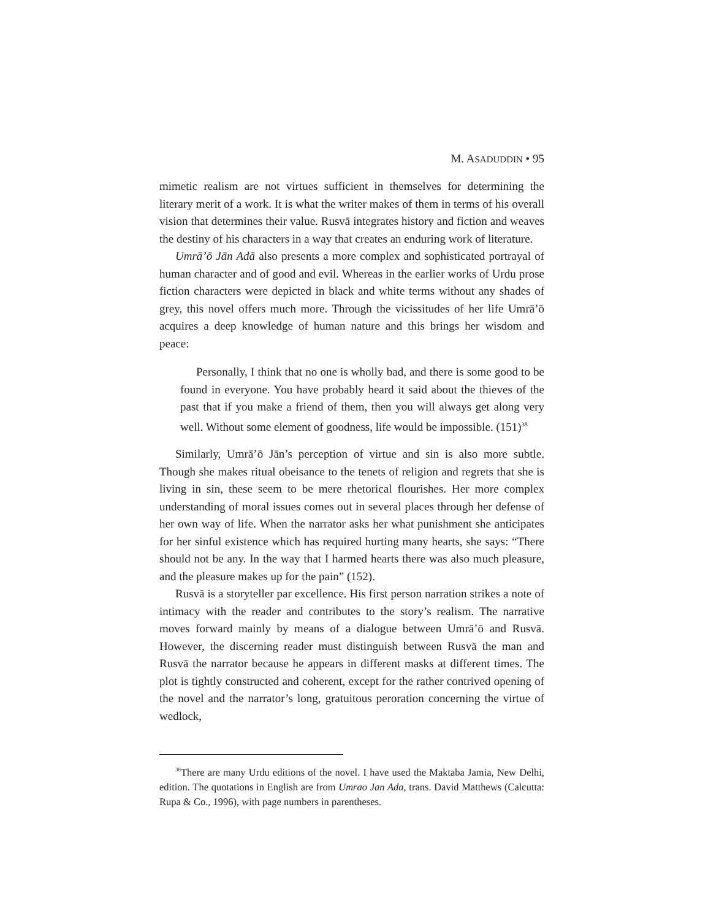M. ASADUDDIN • 95
mimetic realism are not virtues sufficient in themselves for determining the literary merit of a work. It is what the writer makes of them in terms of his overall vision that determines their value. Rusvā integrates history and fiction and weaves the destiny of his characters in a way that creates an enduring work of literature.
Umrā’ō Jān Adā also presents a more complex and sophisticated portrayal of human character and of good and evil. Whereas in the earlier works of Urdu prose fiction characters were depicted in black and white terms without any shades of grey, this novel offers much more. Through the vicissitudes of her life Umrā’ō acquires a deep knowledge of human nature and this brings her wisdom and peace:
Personally, I think that no one is wholly bad, and there is some good to be found in everyone. You have probably heard it said about the thieves of the past that if you make a friend of them, then you will always get along very well. Without some element of goodness, life would be impossible. (151)<sup>38</sup>
Similarly, Umrā’ō Jān’s perception of virtue and sin is also more subtle. Though she makes ritual obeisance to the tenets of religion and regrets that she is living in sin, these seem to be mere rhetorical flourishes. Her more complex understanding of moral issues comes out in several places through her defense of her own way of life. When the narrator asks her what punishment she anticipates for her sinful existence which has required hurting many hearts, she says: “There should not be any. In the way that I harmed hearts there was also much pleasure, and the pleasure makes up for the pain” (152).
Rusvā is a storyteller par excellence. His first person narration strikes a note of intimacy with the reader and contributes to the story’s realism. The narrative moves forward mainly by means of a dialogue between Umrā’ō and Rusvā. However, the discerning reader must distinguish between Rusvā the man and Rusvā the narrator because he appears in different masks at different times. The plot is tightly constructed and coherent, except for the rather contrived opening of the novel and the narrator’s long, gratuitous peroration concerning the virtue of wedlock,
<sup>38</sup> There are many Urdu editions of the novel. I have used the Maktaba Jamia, New Delhi, edition. The quotations in English are from Umrao Jan Ada, trans. David Matthews (Calcutta: Rupa & Co., 1996), with page numbers in parentheses.